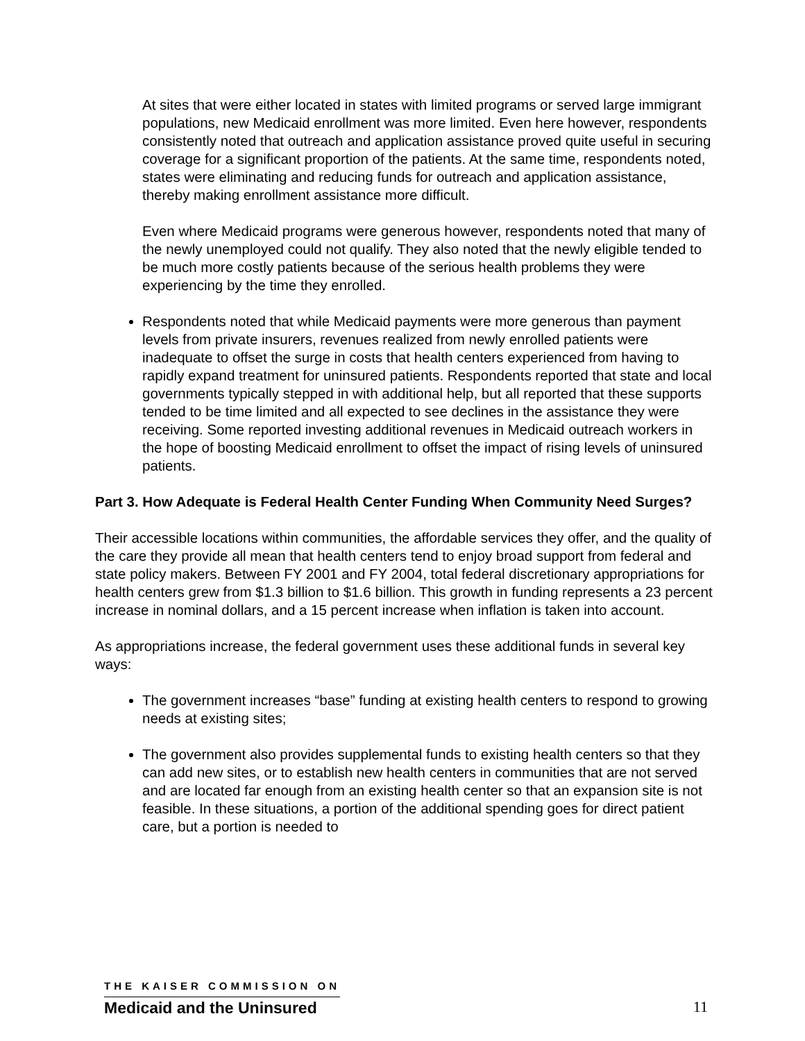At sites that were either located in states with limited programs or served large immigrant populations, new Medicaid enrollment was more limited. Even here however, respondents consistently noted that outreach and application assistance proved quite useful in securing coverage for a significant proportion of the patients. At the same time, respondents noted, states were eliminating and reducing funds for outreach and application assistance, thereby making enrollment assistance more difficult.
Even where Medicaid programs were generous however, respondents noted that many of the newly unemployed could not qualify. They also noted that the newly eligible tended to be much more costly patients because of the serious health problems they were experiencing by the time they enrolled.
Respondents noted that while Medicaid payments were more generous than payment levels from private insurers, revenues realized from newly enrolled patients were inadequate to offset the surge in costs that health centers experienced from having to rapidly expand treatment for uninsured patients. Respondents reported that state and local governments typically stepped in with additional help, but all reported that these supports tended to be time limited and all expected to see declines in the assistance they were receiving. Some reported investing additional revenues in Medicaid outreach workers in the hope of boosting Medicaid enrollment to offset the impact of rising levels of uninsured patients.
Part 3. How Adequate is Federal Health Center Funding When Community Need Surges?
Their accessible locations within communities, the affordable services they offer, and the quality of the care they provide all mean that health centers tend to enjoy broad support from federal and state policy makers. Between FY 2001 and FY 2004, total federal discretionary appropriations for health centers grew from $1.3 billion to $1.6 billion. This growth in funding represents a 23 percent increase in nominal dollars, and a 15 percent increase when inflation is taken into account.
As appropriations increase, the federal government uses these additional funds in several key ways:
The government increases “base” funding at existing health centers to respond to growing needs at existing sites;
The government also provides supplemental funds to existing health centers so that they can add new sites, or to establish new health centers in communities that are not served and are located far enough from an existing health center so that an expansion site is not feasible. In these situations, a portion of the additional spending goes for direct patient care, but a portion is needed to
THE KAISER COMMISSION ON
Medicaid and the Uninsured
11